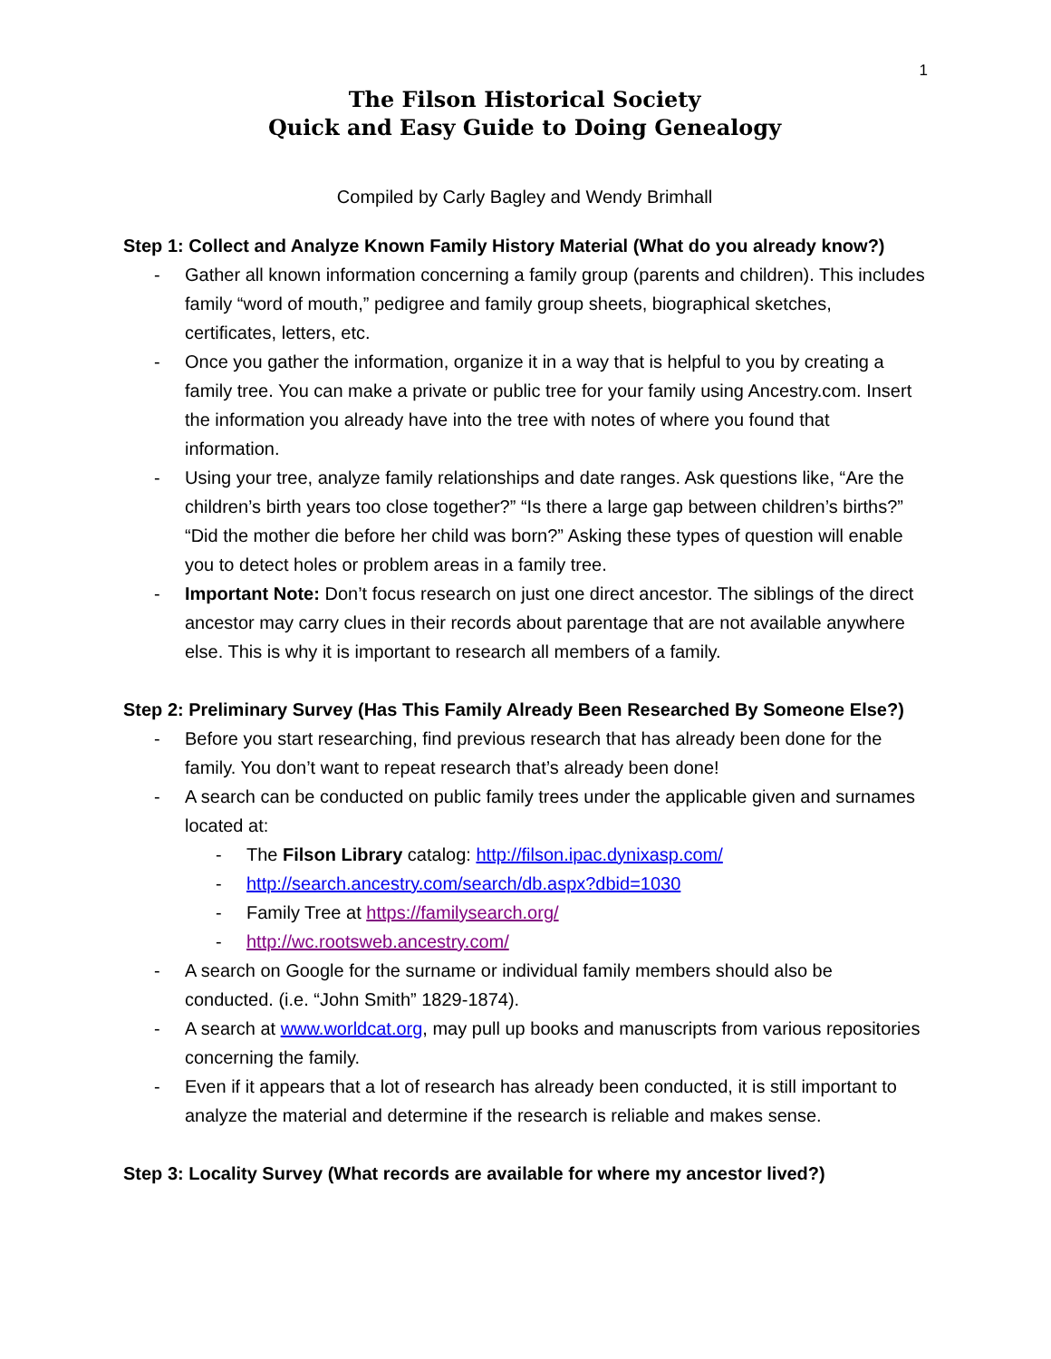1
The Filson Historical Society
Quick and Easy Guide to Doing Genealogy
Compiled by Carly Bagley and Wendy Brimhall
Step 1: Collect and Analyze Known Family History Material (What do you already know?)
- Gather all known information concerning a family group (parents and children). This includes family “word of mouth,” pedigree and family group sheets, biographical sketches, certificates, letters, etc.
- Once you gather the information, organize it in a way that is helpful to you by creating a family tree. You can make a private or public tree for your family using Ancestry.com. Insert the information you already have into the tree with notes of where you found that information.
- Using your tree, analyze family relationships and date ranges. Ask questions like, “Are the children’s birth years too close together?” “Is there a large gap between children’s births?” “Did the mother die before her child was born?” Asking these types of question will enable you to detect holes or problem areas in a family tree.
- Important Note: Don’t focus research on just one direct ancestor. The siblings of the direct ancestor may carry clues in their records about parentage that are not available anywhere else. This is why it is important to research all members of a family.
Step 2: Preliminary Survey (Has This Family Already Been Researched By Someone Else?)
- Before you start researching, find previous research that has already been done for the family. You don’t want to repeat research that’s already been done!
- A search can be conducted on public family trees under the applicable given and surnames located at:
- The Filson Library catalog: http://filson.ipac.dynixasp.com/
- http://search.ancestry.com/search/db.aspx?dbid=1030
- Family Tree at https://familysearch.org/
- http://wc.rootsweb.ancestry.com/
- A search on Google for the surname or individual family members should also be conducted. (i.e. “John Smith” 1829-1874).
- A search at www.worldcat.org, may pull up books and manuscripts from various repositories concerning the family.
- Even if it appears that a lot of research has already been conducted, it is still important to analyze the material and determine if the research is reliable and makes sense.
Step 3: Locality Survey (What records are available for where my ancestor lived?)